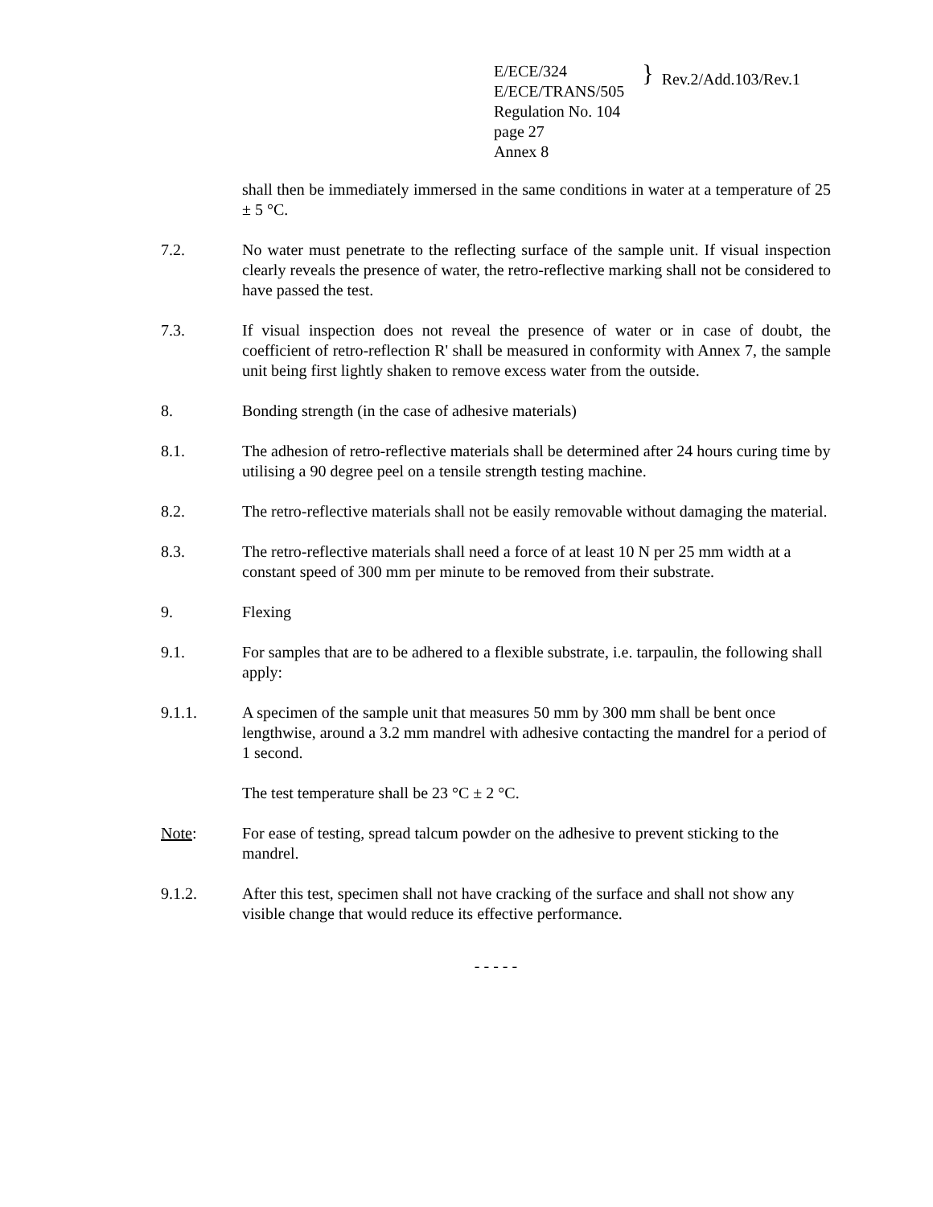E/ECE/324
E/ECE/TRANS/505
Regulation No. 104
page 27
Annex 8
}
Rev.2/Add.103/Rev.1
shall then be immediately immersed in the same conditions in water at a temperature of 25 ± 5 °C.
7.2. No water must penetrate to the reflecting surface of the sample unit. If visual inspection clearly reveals the presence of water, the retro-reflective marking shall not be considered to have passed the test.
7.3. If visual inspection does not reveal the presence of water or in case of doubt, the coefficient of retro-reflection R' shall be measured in conformity with Annex 7, the sample unit being first lightly shaken to remove excess water from the outside.
8. Bonding strength (in the case of adhesive materials)
8.1. The adhesion of retro-reflective materials shall be determined after 24 hours curing time by utilising a 90 degree peel on a tensile strength testing machine.
8.2. The retro-reflective materials shall not be easily removable without damaging the material.
8.3. The retro-reflective materials shall need a force of at least 10 N per 25 mm width at a constant speed of 300 mm per minute to be removed from their substrate.
9. Flexing
9.1. For samples that are to be adhered to a flexible substrate, i.e. tarpaulin, the following shall apply:
9.1.1. A specimen of the sample unit that measures 50 mm by 300 mm shall be bent once lengthwise, around a 3.2 mm mandrel with adhesive contacting the mandrel for a period of 1 second.
The test temperature shall be 23 °C ± 2 °C.
Note: For ease of testing, spread talcum powder on the adhesive to prevent sticking to the mandrel.
9.1.2. After this test, specimen shall not have cracking of the surface and shall not show any visible change that would reduce its effective performance.
- - - - -